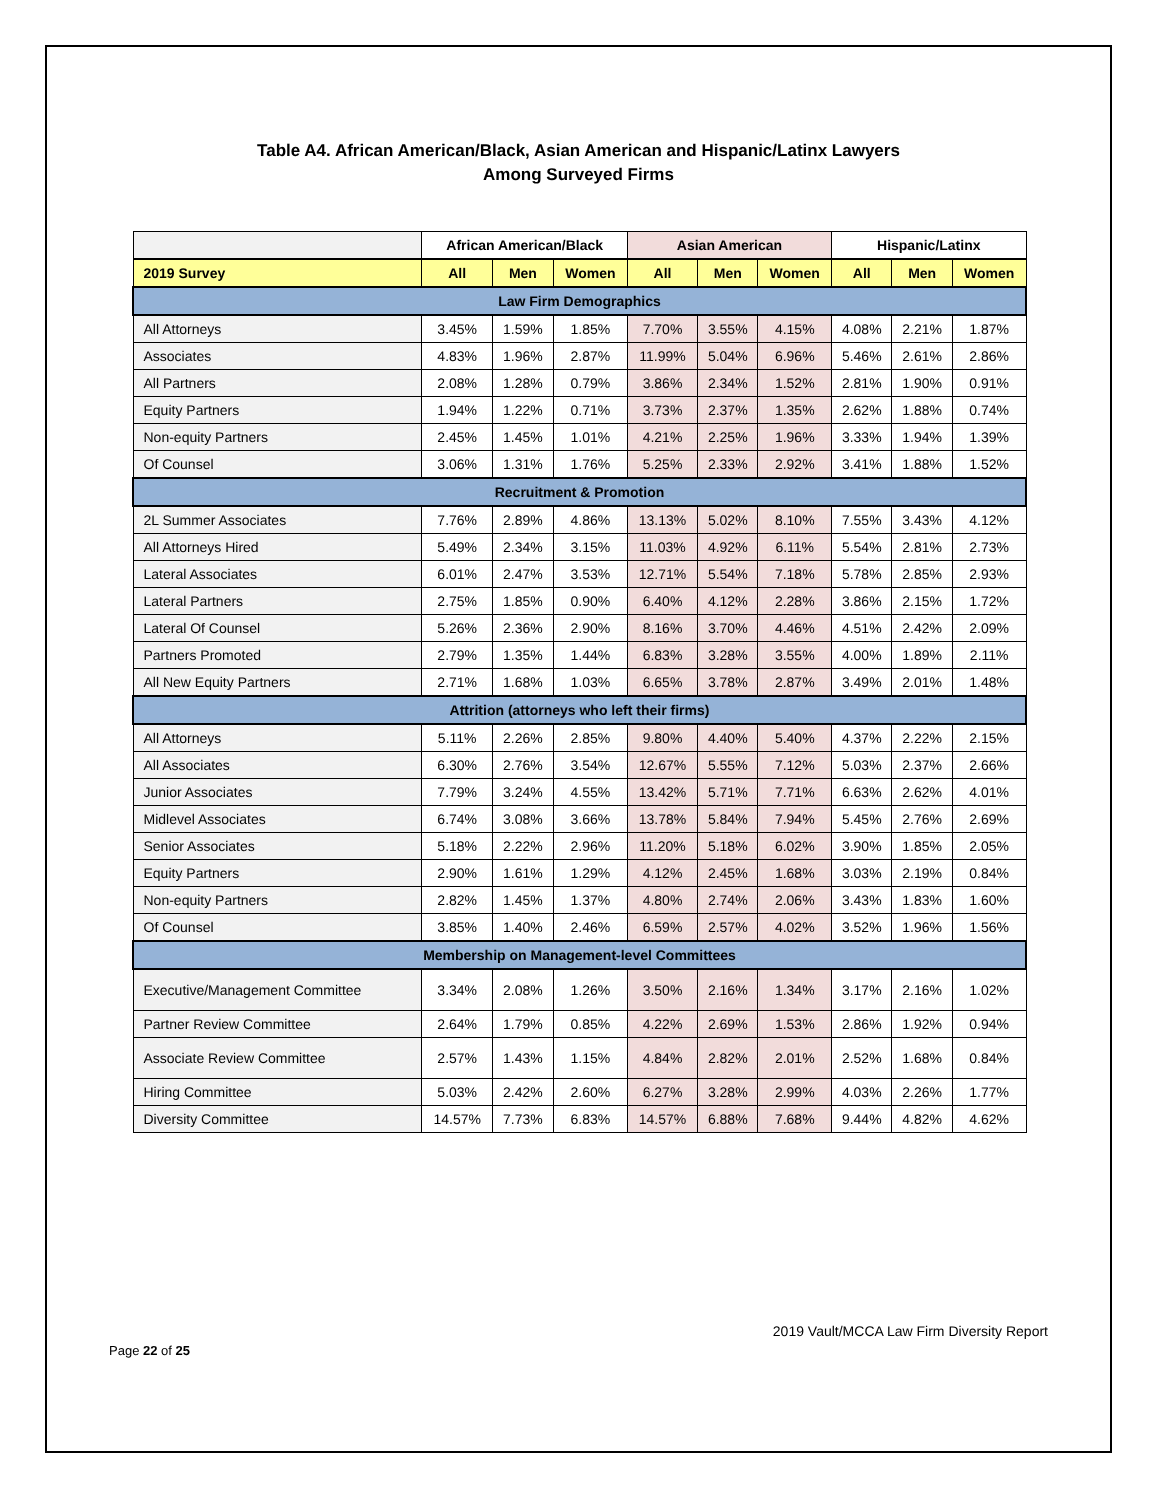Table A4. African American/Black, Asian American and Hispanic/Latinx Lawyers
Among Surveyed Firms
| | African American/Black | | | Asian American | | | Hispanic/Latinx | | |
| --- | --- | --- | --- | --- | --- | --- | --- | --- | --- |
| 2019 Survey | All | Men | Women | All | Men | Women | All | Men | Women |
| Law Firm Demographics | | | | | | | | | |
| All Attorneys | 3.45% | 1.59% | 1.85% | 7.70% | 3.55% | 4.15% | 4.08% | 2.21% | 1.87% |
| Associates | 4.83% | 1.96% | 2.87% | 11.99% | 5.04% | 6.96% | 5.46% | 2.61% | 2.86% |
| All Partners | 2.08% | 1.28% | 0.79% | 3.86% | 2.34% | 1.52% | 2.81% | 1.90% | 0.91% |
| Equity Partners | 1.94% | 1.22% | 0.71% | 3.73% | 2.37% | 1.35% | 2.62% | 1.88% | 0.74% |
| Non-equity Partners | 2.45% | 1.45% | 1.01% | 4.21% | 2.25% | 1.96% | 3.33% | 1.94% | 1.39% |
| Of Counsel | 3.06% | 1.31% | 1.76% | 5.25% | 2.33% | 2.92% | 3.41% | 1.88% | 1.52% |
| Recruitment & Promotion | | | | | | | | | |
| 2L Summer Associates | 7.76% | 2.89% | 4.86% | 13.13% | 5.02% | 8.10% | 7.55% | 3.43% | 4.12% |
| All Attorneys Hired | 5.49% | 2.34% | 3.15% | 11.03% | 4.92% | 6.11% | 5.54% | 2.81% | 2.73% |
| Lateral Associates | 6.01% | 2.47% | 3.53% | 12.71% | 5.54% | 7.18% | 5.78% | 2.85% | 2.93% |
| Lateral Partners | 2.75% | 1.85% | 0.90% | 6.40% | 4.12% | 2.28% | 3.86% | 2.15% | 1.72% |
| Lateral Of Counsel | 5.26% | 2.36% | 2.90% | 8.16% | 3.70% | 4.46% | 4.51% | 2.42% | 2.09% |
| Partners Promoted | 2.79% | 1.35% | 1.44% | 6.83% | 3.28% | 3.55% | 4.00% | 1.89% | 2.11% |
| All New Equity Partners | 2.71% | 1.68% | 1.03% | 6.65% | 3.78% | 2.87% | 3.49% | 2.01% | 1.48% |
| Attrition (attorneys who left their firms) | | | | | | | | | |
| All Attorneys | 5.11% | 2.26% | 2.85% | 9.80% | 4.40% | 5.40% | 4.37% | 2.22% | 2.15% |
| All Associates | 6.30% | 2.76% | 3.54% | 12.67% | 5.55% | 7.12% | 5.03% | 2.37% | 2.66% |
| Junior Associates | 7.79% | 3.24% | 4.55% | 13.42% | 5.71% | 7.71% | 6.63% | 2.62% | 4.01% |
| Midlevel Associates | 6.74% | 3.08% | 3.66% | 13.78% | 5.84% | 7.94% | 5.45% | 2.76% | 2.69% |
| Senior Associates | 5.18% | 2.22% | 2.96% | 11.20% | 5.18% | 6.02% | 3.90% | 1.85% | 2.05% |
| Equity Partners | 2.90% | 1.61% | 1.29% | 4.12% | 2.45% | 1.68% | 3.03% | 2.19% | 0.84% |
| Non-equity Partners | 2.82% | 1.45% | 1.37% | 4.80% | 2.74% | 2.06% | 3.43% | 1.83% | 1.60% |
| Of Counsel | 3.85% | 1.40% | 2.46% | 6.59% | 2.57% | 4.02% | 3.52% | 1.96% | 1.56% |
| Membership on Management-level Committees | | | | | | | | | |
| Executive/Management Committee | 3.34% | 2.08% | 1.26% | 3.50% | 2.16% | 1.34% | 3.17% | 2.16% | 1.02% |
| Partner Review Committee | 2.64% | 1.79% | 0.85% | 4.22% | 2.69% | 1.53% | 2.86% | 1.92% | 0.94% |
| Associate Review Committee | 2.57% | 1.43% | 1.15% | 4.84% | 2.82% | 2.01% | 2.52% | 1.68% | 0.84% |
| Hiring Committee | 5.03% | 2.42% | 2.60% | 6.27% | 3.28% | 2.99% | 4.03% | 2.26% | 1.77% |
| Diversity Committee | 14.57% | 7.73% | 6.83% | 14.57% | 6.88% | 7.68% | 9.44% | 4.82% | 4.62% |
2019 Vault/MCCA Law Firm Diversity Report
Page 22 of 25